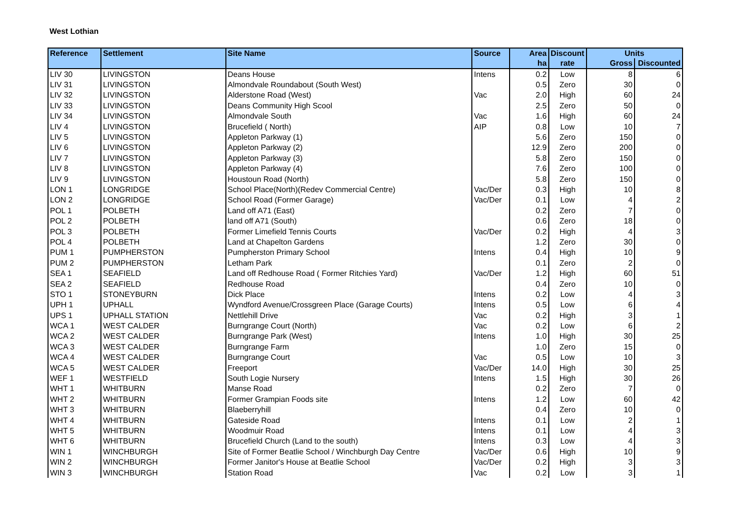West Lothian
| Reference | Settlement | Site Name | Source | Area | Discount | Units | |
| --- | --- | --- | --- | --- | --- | --- | --- |
| | | | | ha | rate | Gross | Discounted |
| LIV 30 | LIVINGSTON | Deans House | Intens | 0.2 | Low | 8 | 6 |
| LIV 31 | LIVINGSTON | Almondvale Roundabout (South West) | | 0.5 | Zero | 30 | 0 |
| LIV 32 | LIVINGSTON | Alderstone Road (West) | Vac | 2.0 | High | 60 | 24 |
| LIV 33 | LIVINGSTON | Deans Community High Scool | | 2.5 | Zero | 50 | 0 |
| LIV 34 | LIVINGSTON | Almondvale South | Vac | 1.6 | High | 60 | 24 |
| LIV 4 | LIVINGSTON | Brucefield ( North) | AIP | 0.8 | Low | 10 | 7 |
| LIV 5 | LIVINGSTON | Appleton Parkway (1) | | 5.6 | Zero | 150 | 0 |
| LIV 6 | LIVINGSTON | Appleton Parkway (2) | | 12.9 | Zero | 200 | 0 |
| LIV 7 | LIVINGSTON | Appleton Parkway (3) | | 5.8 | Zero | 150 | 0 |
| LIV 8 | LIVINGSTON | Appleton Parkway (4) | | 7.6 | Zero | 100 | 0 |
| LIV 9 | LIVINGSTON | Houstoun Road (North) | | 5.8 | Zero | 150 | 0 |
| LON 1 | LONGRIDGE | School Place(North)(Redev Commercial Centre) | Vac/Der | 0.3 | High | 10 | 8 |
| LON 2 | LONGRIDGE | School Road (Former Garage) | Vac/Der | 0.1 | Low | 4 | 2 |
| POL 1 | POLBETH | Land off A71 (East) | | 0.2 | Zero | 7 | 0 |
| POL 2 | POLBETH | land off A71 (South) | | 0.6 | Zero | 18 | 0 |
| POL 3 | POLBETH | Former Limefield Tennis Courts | Vac/Der | 0.2 | High | 4 | 3 |
| POL 4 | POLBETH | Land at Chapelton Gardens | | 1.2 | Zero | 30 | 0 |
| PUM 1 | PUMPHERSTON | Pumpherston Primary School | Intens | 0.4 | High | 10 | 9 |
| PUM 2 | PUMPHERSTON | Letham Park | | 0.1 | Zero | 2 | 0 |
| SEA 1 | SEAFIELD | Land off Redhouse Road ( Former Ritchies Yard) | Vac/Der | 1.2 | High | 60 | 51 |
| SEA 2 | SEAFIELD | Redhouse Road | | 0.4 | Zero | 10 | 0 |
| STO 1 | STONEYBURN | Dick Place | Intens | 0.2 | Low | 4 | 3 |
| UPH 1 | UPHALL | Wyndford Avenue/Crossgreen Place (Garage Courts) | Intens | 0.5 | Low | 6 | 4 |
| UPS 1 | UPHALL STATION | Nettlehill Drive | Vac | 0.2 | High | 3 | 1 |
| WCA 1 | WEST CALDER | Burngrange Court (North) | Vac | 0.2 | Low | 6 | 2 |
| WCA 2 | WEST CALDER | Burngrange Park (West) | Intens | 1.0 | High | 30 | 25 |
| WCA 3 | WEST CALDER | Burngrange Farm | | 1.0 | Zero | 15 | 0 |
| WCA 4 | WEST CALDER | Burngrange Court | Vac | 0.5 | Low | 10 | 3 |
| WCA 5 | WEST CALDER | Freeport | Vac/Der | 14.0 | High | 30 | 25 |
| WEF 1 | WESTFIELD | South Logie Nursery | Intens | 1.5 | High | 30 | 26 |
| WHT 1 | WHITBURN | Manse Road | | 0.2 | Zero | 7 | 0 |
| WHT 2 | WHITBURN | Former Grampian Foods site | Intens | 1.2 | Low | 60 | 42 |
| WHT 3 | WHITBURN | Blaeberryhill | | 0.4 | Zero | 10 | 0 |
| WHT 4 | WHITBURN | Gateside Road | Intens | 0.1 | Low | 2 | 1 |
| WHT 5 | WHITBURN | Woodmuir Road | Intens | 0.1 | Low | 4 | 3 |
| WHT 6 | WHITBURN | Brucefield Church (Land to the south) | Intens | 0.3 | Low | 4 | 3 |
| WIN 1 | WINCHBURGH | Site of Former Beatlie School / Winchburgh Day Centre | Vac/Der | 0.6 | High | 10 | 9 |
| WIN 2 | WINCHBURGH | Former Janitor's House at Beatlie School | Vac/Der | 0.2 | High | 3 | 3 |
| WIN 3 | WINCHBURGH | Station Road | Vac | 0.2 | Low | 3 | 1 |